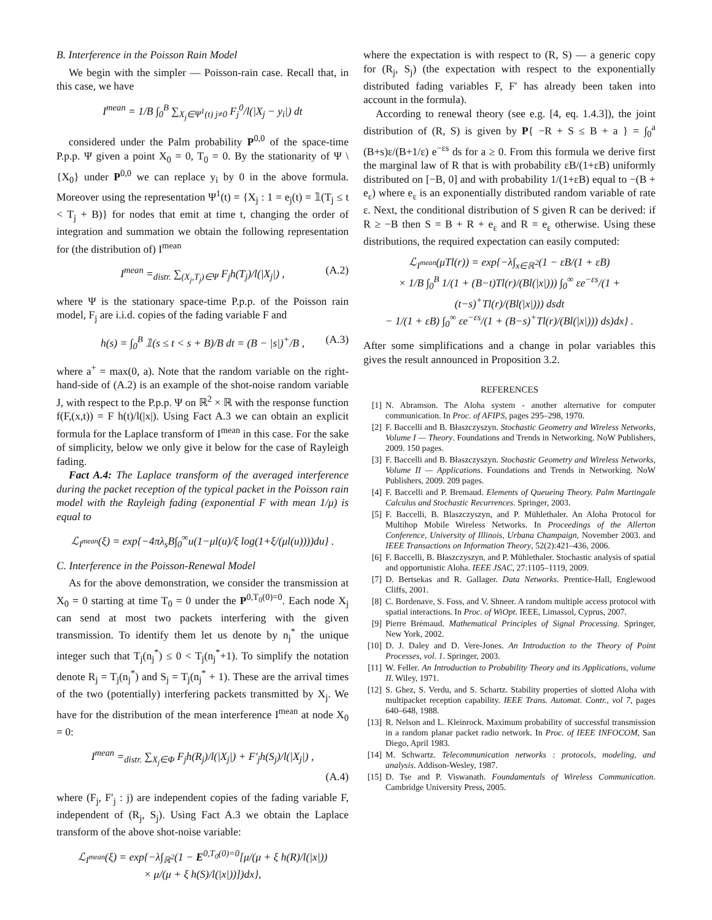B. Interference in the Poisson Rain Model
We begin with the simpler — Poisson-rain case. Recall that, in this case, we have
I<sup>mean</sup> = 1/B ∫<sub>0</sub><sup>B</sup> ∑<sub>X<sub>j</sub>∈Ψ<sup>1</sup>(t) j≠0</sub> F<sub>j</sub><sup>0</sup>/l(|X<sub>j</sub> − y<sub>i</sub>|) dt
considered under the Palm probability P<sup>0,0</sup> of the space-time P.p.p. Ψ given a point X<sub>0</sub> = 0, T<sub>0</sub> = 0. By the stationarity of Ψ \ {X<sub>0</sub>} under P<sup>0,0</sup> we can replace y<sub>i</sub> by 0 in the above formula. Moreover using the representation Ψ<sup>1</sup>(t) = {X<sub>j</sub> : 1 = e<sub>j</sub>(t) = 𝟙(T<sub>j</sub> ≤ t < T<sub>j</sub> + B)} for nodes that emit at time t, changing the order of integration and summation we obtain the following representation for (the distribution of) I<sup>mean</sup>
I<sup>mean</sup> =<sub>distr.</sub> ∑<sub>(X<sub>j</sub>,T<sub>j</sub>)∈Ψ</sub> F<sub>j</sub>h(T<sub>j</sub>)/l(|X<sub>j</sub>|) , (A.2)
where Ψ is the stationary space-time P.p.p. of the Poisson rain model, F<sub>j</sub> are i.i.d. copies of the fading variable F and
h(s) = ∫<sub>0</sub><sup>B</sup> 𝟙(s ≤ t < s + B)/B dt = (B − |s|)<sup>+</sup>/B , (A.3)
where a<sup>+</sup> = max(0, a). Note that the random variable on the right-hand-side of (A.2) is an example of the shot-noise random variable J, with respect to the P.p.p. Ψ on ℝ<sup>2</sup> × ℝ with the response function f(F,(x,t)) = F h(t)/l(|x|). Using Fact A.3 we can obtain an explicit formula for the Laplace transform of I<sup>mean</sup> in this case. For the sake of simplicity, below we only give it below for the case of Rayleigh fading.
Fact A.4: The Laplace transform of the averaged interference during the packet reception of the typical packet in the Poisson rain model with the Rayleigh fading (exponential F with mean 1/μ) is equal to
ℒ<sub>I<sup>mean</sup></sub>(ξ) = exp{−4πλ<sub>s</sub>B∫<sub>0</sub><sup>∞</sup>u(1−μl(u)/ξ log(1+ξ/(μl(u))))du} .
C. Interference in the Poisson-Renewal Model
As for the above demonstration, we consider the transmission at X<sub>0</sub> = 0 starting at time T<sub>0</sub> = 0 under the P<sup>0,T<sub>0</sub>(0)=0</sup>. Each node X<sub>j</sub> can send at most two packets interfering with the given transmission. To identify them let us denote by n<sub>j</sub><sup>*</sup> the unique integer such that T<sub>j</sub>(n<sub>j</sub><sup>*</sup>) ≤ 0 < T<sub>j</sub>(n<sub>j</sub><sup>*</sup>+1). To simplify the notation denote R<sub>j</sub> = T<sub>j</sub>(n<sub>j</sub><sup>*</sup>) and S<sub>j</sub> = T<sub>j</sub>(n<sub>j</sub><sup>*</sup> + 1). These are the arrival times of the two (potentially) interfering packets transmitted by X<sub>j</sub>. We have for the distribution of the mean interference I<sup>mean</sup> at node X<sub>0</sub> = 0:
I<sup>mean</sup> =<sub>distr.</sub> ∑<sub>X<sub>j</sub>∈Φ</sub> F<sub>j</sub>h(R<sub>j</sub>)/l(|X<sub>j</sub>|) + F′<sub>j</sub>h(S<sub>j</sub>)/l(|X<sub>j</sub>|) ,
(A.4)
where (F<sub>j</sub>, F′<sub>j</sub> : j) are independent copies of the fading variable F, independent of (R<sub>j</sub>, S<sub>j</sub>). Using Fact A.3 we obtain the Laplace transform of the above shot-noise variable:
ℒ<sub>I<sup>mean</sup></sub>(ξ) = exp{−λ∫<sub>ℝ<sup>2</sup></sub>(1 − E<sup>0,T<sub>0</sub>(0)=0</sup>[μ/(μ + ξ h(R)/l(|x|))
× μ/(μ + ξ h(S)/l(|x|))])dx},
where the expectation is with respect to (R, S) — a generic copy for (R<sub>j</sub>, S<sub>j</sub>) (the expectation with respect to the exponentially distributed fading variables F, F′ has already been taken into account in the formula).
According to renewal theory (see e.g. [4, eq. 1.4.3]), the joint distribution of (R, S) is given by P{ −R + S ≤ B + a } = ∫<sub>0</sub><sup>a</sup> (B+s)ε/(B+1/ε) e<sup>−εs</sup> ds for a ≥ 0. From this formula we derive first the marginal law of R that is with probability εB/(1+εB) uniformly distributed on [−B, 0] and with probability 1/(1+εB) equal to −(B + e<sub>ε</sub>) where e<sub>ε</sub> is an exponentially distributed random variable of rate ε. Next, the conditional distribution of S given R can be derived: if R ≥ −B then S = B + R + e<sub>ε</sub> and R = e<sub>ε</sub> otherwise. Using these distributions, the required expectation can easily computed:
ℒ<sub>I<sup>mean</sup></sub>(μTl(r)) = exp{−λ∫<sub>x∈ℝ<sup>2</sup></sub>(1 − εB/(1 + εB)
× 1/B ∫<sub>0</sub><sup>B</sup> 1/(1 + (B−t)Tl(r)/(Bl(|x|))) ∫<sub>0</sub><sup>∞</sup> εe<sup>−εs</sup>/(1 + (t−s)<sup>+</sup>Tl(r)/(Bl(|x|))) dsdt
− 1/(1 + εB) ∫<sub>0</sub><sup>∞</sup> εe<sup>−εs</sup>/(1 + (B−s)<sup>+</sup>Tl(r)/(Bl(|x|))) ds)dx} .
After some simplifications and a change in polar variables this gives the result announced in Proposition 3.2.
REFERENCES
[1] N. Abramson. The Aloha system - another alternative for computer communication. In Proc. of AFIPS, pages 295–298, 1970.
[2] F. Baccelli and B. Błaszczyszyn. Stochastic Geometry and Wireless Networks, Volume I — Theory. Foundations and Trends in Networking. NoW Publishers, 2009. 150 pages.
[3] F. Baccelli and B. Błaszczyszyn. Stochastic Geometry and Wireless Networks, Volume II — Applications. Foundations and Trends in Networking. NoW Publishers, 2009. 209 pages.
[4] F. Baccelli and P. Bremaud. Elements of Queueing Theory. Palm Martingale Calculus and Stochastic Recurrences. Springer, 2003.
[5] F. Baccelli, B. Blaszczyszyn, and P. Mühlethaler. An Aloha Protocol for Multihop Mobile Wireless Networks. In Proceedings of the Allerton Conference, University of Illinois, Urbana Champaign, November 2003. and IEEE Transactions on Information Theory, 52(2):421–436, 2006.
[6] F. Baccelli, B. Błaszczyszyn, and P. Mühlethaler. Stochastic analysis of spatial and opportunistic Aloha. IEEE JSAC, 27:1105–1119, 2009.
[7] D. Bertsekas and R. Gallager. Data Networks. Prentice-Hall, Englewood Cliffs, 2001.
[8] C. Bordenave, S. Foss, and V. Shneer. A random multiple access protocol with spatial interactions. In Proc. of WiOpt. IEEE, Limassol, Cyprus, 2007.
[9] Pierre Brémaud. Mathematical Principles of Signal Processing. Springer, New York, 2002.
[10] D. J. Daley and D. Vere-Jones. An Introduction to the Theory of Point Processes, vol. 1. Springer, 2003.
[11] W. Feller. An Introduction to Probability Theory and its Applications, volume II. Wiley, 1971.
[12] S. Ghez, S. Verdu, and S. Schartz. Stability properties of slotted Aloha with multipacket reception capability. IEEE Trans. Automat. Contr., vol 7, pages 640–648, 1988.
[13] R. Nelson and L. Kleinrock. Maximum probability of successful transmission in a random planar packet radio network. In Proc. of IEEE INFOCOM, San Diego, April 1983.
[14] M. Schwartz. Telecommunication networks : protocols, modeling, and analysis. Addison-Wesley, 1987.
[15] D. Tse and P. Viswanath. Foundamentals of Wireless Communication. Cambridge University Press, 2005.